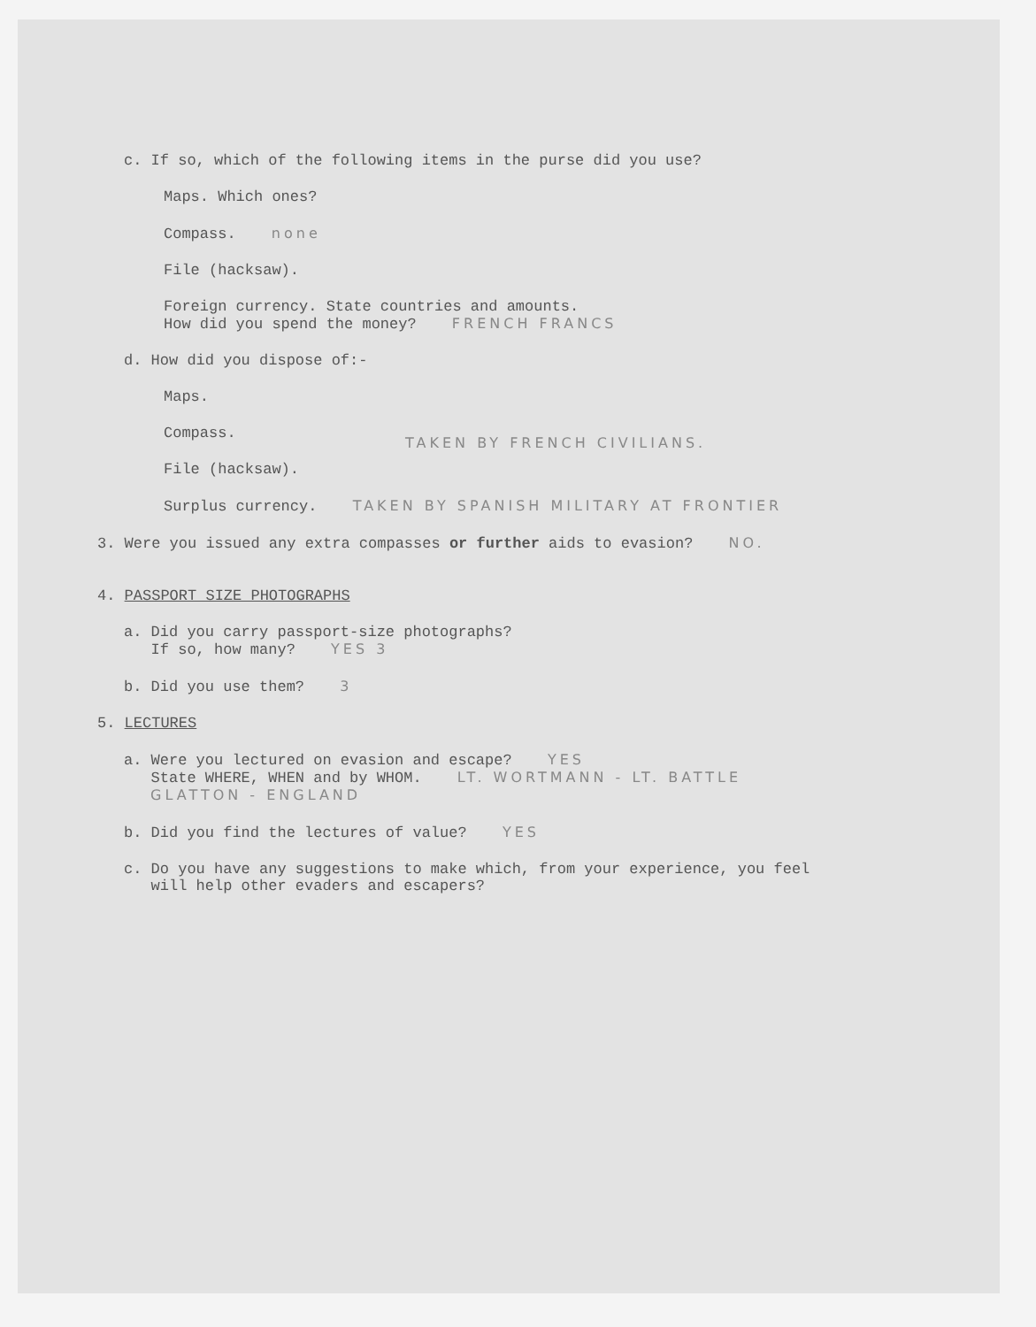c. If so, which of the following items in the purse did you use?
Maps. Which ones?
Compass. none
File (hacksaw).
Foreign currency. State countries and amounts.
How did you spend the money? FRENCH FRANCS
d. How did you dispose of:-
Maps.
Compass.
File (hacksaw).
TAKEN BY FRENCH CIVILIANS.
Surplus currency. TAKEN BY SPANISH MILITARY AT FRONTIER
3. Were you issued any extra compasses or further aids to evasion? NO.
4. PASSPORT SIZE PHOTOGRAPHS
a. Did you carry passport-size photographs?
If so, how many? YES 3
b. Did you use them? 3
5. LECTURES
a. Were you lectured on evasion and escape? YES
State WHERE, WHEN and by WHOM. LT. WORTMANN - LT. BATTLE
GLATTON - ENGLAND
b. Did you find the lectures of value? YES
c. Do you have any suggestions to make which, from your experience, you feel
will help other evaders and escapers?